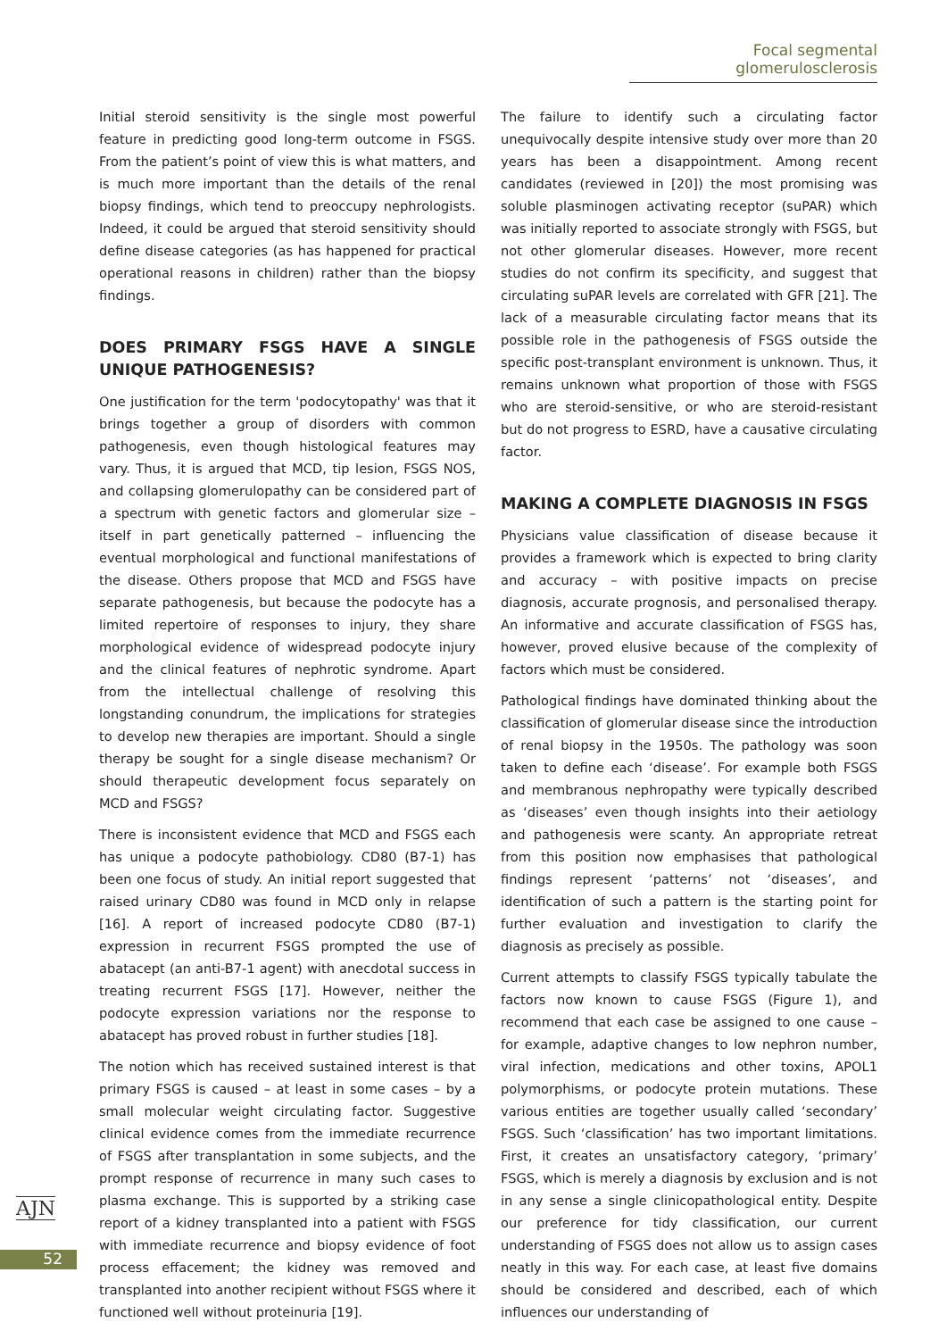Focal segmental glomerulosclerosis
Initial steroid sensitivity is the single most powerful feature in predicting good long-term outcome in FSGS. From the patient’s point of view this is what matters, and is much more important than the details of the renal biopsy findings, which tend to preoccupy nephrologists. Indeed, it could be argued that steroid sensitivity should define disease categories (as has happened for practical operational reasons in children) rather than the biopsy findings.
DOES PRIMARY FSGS HAVE A SINGLE UNIQUE PATHOGENESIS?
One justification for the term 'podocytopathy' was that it brings together a group of disorders with common pathogenesis, even though histological features may vary. Thus, it is argued that MCD, tip lesion, FSGS NOS, and collapsing glomerulopathy can be considered part of a spectrum with genetic factors and glomerular size – itself in part genetically patterned – influencing the eventual morphological and functional manifestations of the disease. Others propose that MCD and FSGS have separate pathogenesis, but because the podocyte has a limited repertoire of responses to injury, they share morphological evidence of widespread podocyte injury and the clinical features of nephrotic syndrome. Apart from the intellectual challenge of resolving this longstanding conundrum, the implications for strategies to develop new therapies are important. Should a single therapy be sought for a single disease mechanism? Or should therapeutic development focus separately on MCD and FSGS?
There is inconsistent evidence that MCD and FSGS each has unique a podocyte pathobiology. CD80 (B7-1) has been one focus of study. An initial report suggested that raised urinary CD80 was found in MCD only in relapse [16]. A report of increased podocyte CD80 (B7-1) expression in recurrent FSGS prompted the use of abatacept (an anti-B7-1 agent) with anecdotal success in treating recurrent FSGS [17]. However, neither the podocyte expression variations nor the response to abatacept has proved robust in further studies [18].
The notion which has received sustained interest is that primary FSGS is caused – at least in some cases – by a small molecular weight circulating factor. Suggestive clinical evidence comes from the immediate recurrence of FSGS after transplantation in some subjects, and the prompt response of recurrence in many such cases to plasma exchange. This is supported by a striking case report of a kidney transplanted into a patient with FSGS with immediate recurrence and biopsy evidence of foot process effacement; the kidney was removed and transplanted into another recipient without FSGS where it functioned well without proteinuria [19].
The failure to identify such a circulating factor unequivocally despite intensive study over more than 20 years has been a disappointment. Among recent candidates (reviewed in [20]) the most promising was soluble plasminogen activating receptor (suPAR) which was initially reported to associate strongly with FSGS, but not other glomerular diseases. However, more recent studies do not confirm its specificity, and suggest that circulating suPAR levels are correlated with GFR [21]. The lack of a measurable circulating factor means that its possible role in the pathogenesis of FSGS outside the specific post-transplant environment is unknown. Thus, it remains unknown what proportion of those with FSGS who are steroid-sensitive, or who are steroid-resistant but do not progress to ESRD, have a causative circulating factor.
MAKING A COMPLETE DIAGNOSIS IN FSGS
Physicians value classification of disease because it provides a framework which is expected to bring clarity and accuracy – with positive impacts on precise diagnosis, accurate prognosis, and personalised therapy. An informative and accurate classification of FSGS has, however, proved elusive because of the complexity of factors which must be considered.
Pathological findings have dominated thinking about the classification of glomerular disease since the introduction of renal biopsy in the 1950s. The pathology was soon taken to define each ‘disease’. For example both FSGS and membranous nephropathy were typically described as ‘diseases’ even though insights into their aetiology and pathogenesis were scanty. An appropriate retreat from this position now emphasises that pathological findings represent ‘patterns’ not ‘diseases’, and identification of such a pattern is the starting point for further evaluation and investigation to clarify the diagnosis as precisely as possible.
Current attempts to classify FSGS typically tabulate the factors now known to cause FSGS (Figure 1), and recommend that each case be assigned to one cause – for example, adaptive changes to low nephron number, viral infection, medications and other toxins, APOL1 polymorphisms, or podocyte protein mutations. These various entities are together usually called ‘secondary’ FSGS. Such ‘classification’ has two important limitations. First, it creates an unsatisfactory category, ‘primary’ FSGS, which is merely a diagnosis by exclusion and is not in any sense a single clinicopathological entity. Despite our preference for tidy classification, our current understanding of FSGS does not allow us to assign cases neatly in this way. For each case, at least five domains should be considered and described, each of which influences our understanding of
AJN
52